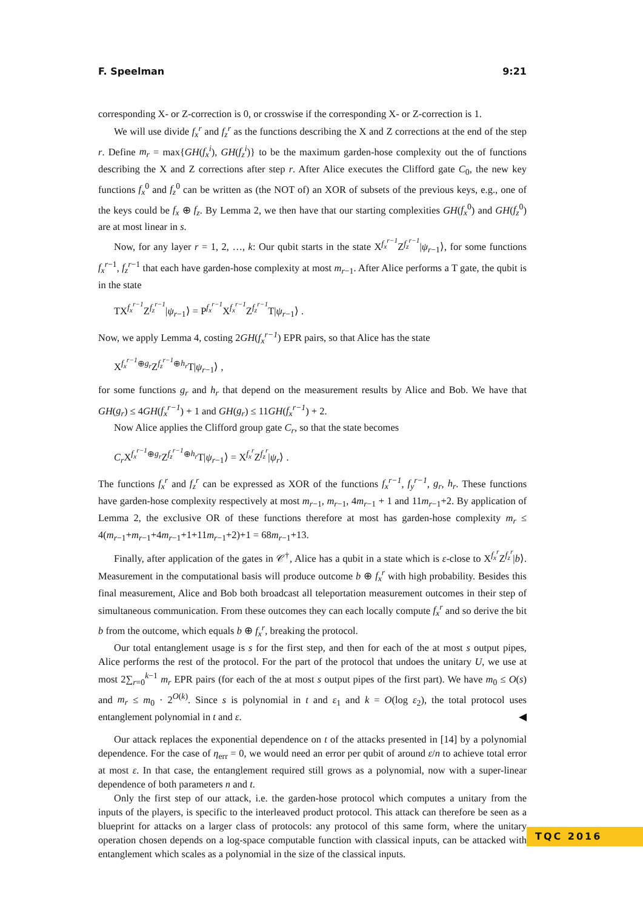F. Speelman 9:21
corresponding X- or Z-correction is 0, or crosswise if the corresponding X- or Z-correction is 1.
We will use divide f<sub>x</sub><sup>r</sup> and f<sub>z</sub><sup>r</sup> as the functions describing the X and Z corrections at the end of the step r. Define m<sub>r</sub> = max{GH(f<sub>x</sub><sup>i</sup>), GH(f<sub>z</sub><sup>i</sup>)} to be the maximum garden-hose complexity out the of functions describing the X and Z corrections after step r. After Alice executes the Clifford gate C<sub>0</sub>, the new key functions f<sub>x</sub><sup>0</sup> and f<sub>z</sub><sup>0</sup> can be written as (the NOT of) an XOR of subsets of the previous keys, e.g., one of the keys could be f<sub>x</sub> ⊕ f<sub>z</sub>. By Lemma 2, we then have that our starting complexities GH(f<sub>x</sub><sup>0</sup>) and GH(f<sub>z</sub><sup>0</sup>) are at most linear in s.
Now, for any layer r = 1, 2, …, k: Our qubit starts in the state X<sup>f<sub>x</sub><sup>r−1</sup></sup>Z<sup>f<sub>z</sub><sup>r−1</sup></sup>|ψ<sub>r−1</sub>⟩, for some functions f<sub>x</sub><sup>r</sup><sup>−1</sup>, f<sub>z</sub><sup>r</sup><sup>−1</sup> that each have garden-hose complexity at most m<sub>r−1</sub>. After Alice performs a T gate, the qubit is in the state
TX<sup>f<sub>x</sub><sup>r−1</sup></sup>Z<sup>f<sub>z</sub><sup>r−1</sup></sup>|ψ<sub>r−1</sub>⟩ = P<sup>f<sub>x</sub><sup>r−1</sup></sup>X<sup>f<sub>x</sub><sup>r−1</sup></sup>Z<sup>f<sub>z</sub><sup>r−1</sup></sup>T|ψ<sub>r−1</sub>⟩ .
Now, we apply Lemma 4, costing 2GH(f<sub>x</sub><sup>r−1</sup>) EPR pairs, so that Alice has the state
X<sup>f<sub>x</sub><sup>r−1</sup>⊕g<sub>r</sub></sup>Z<sup>f<sub>z</sub><sup>r−1</sup>⊕h<sub>r</sub></sup>T|ψ<sub>r−1</sub>⟩ ,
for some functions g<sub>r</sub> and h<sub>r</sub> that depend on the measurement results by Alice and Bob. We have that GH(g<sub>r</sub>) ≤ 4GH(f<sub>x</sub><sup>r−1</sup>) + 1 and GH(g<sub>r</sub>) ≤ 11GH(f<sub>x</sub><sup>r−1</sup>) + 2.
Now Alice applies the Clifford group gate C<sub>r</sub>, so that the state becomes
C<sub>r</sub> X<sup>f<sub>x</sub><sup>r−1</sup>⊕g<sub>r</sub></sup>Z<sup>f<sub>z</sub><sup>r−1</sup>⊕h<sub>r</sub></sup>T|ψ<sub>r−1</sub>⟩ = X<sup>f<sub>x</sub><sup>r</sup></sup>Z<sup>f<sub>z</sub><sup>r</sup></sup>|ψ<sub>r</sub>⟩ .
The functions f<sub>x</sub><sup>r</sup> and f<sub>z</sub><sup>r</sup> can be expressed as XOR of the functions f<sub>x</sub><sup>r−1</sup>, f<sub>y</sub><sup>r−1</sup>, g<sub>r</sub>, h<sub>r</sub>. These functions have garden-hose complexity respectively at most m<sub>r−1</sub>, m<sub>r−1</sub>, 4m<sub>r−1</sub> + 1 and 11m<sub>r−1</sub>+2. By application of Lemma 2, the exclusive OR of these functions therefore at most has garden-hose complexity m<sub>r</sub> ≤ 4(m<sub>r−1</sub>+m<sub>r−1</sub>+4m<sub>r−1</sub>+1+11m<sub>r−1</sub>+2)+1 = 68m<sub>r−1</sub>+13.
Finally, after application of the gates in 𝒞<sup>†</sup>, Alice has a qubit in a state which is ε-close to X<sup>f<sub>x</sub><sup>r</sup></sup>Z<sup>f<sub>z</sub><sup>r</sup></sup>|b⟩. Measurement in the computational basis will produce outcome b ⊕ f<sub>x</sub><sup>r</sup> with high probability. Besides this final measurement, Alice and Bob both broadcast all teleportation measurement outcomes in their step of simultaneous communication. From these outcomes they can each locally compute f<sub>x</sub><sup>r</sup> and so derive the bit b from the outcome, which equals b ⊕ f<sub>x</sub><sup>r</sup>, breaking the protocol.
Our total entanglement usage is s for the first step, and then for each of the at most s output pipes, Alice performs the rest of the protocol. For the part of the protocol that undoes the unitary U, we use at most 2∑<sub>r=0</sub><sup>k−1</sup> m<sub>r</sub> EPR pairs (for each of the at most s output pipes of the first part). We have m<sub>0</sub> ≤ O(s) and m<sub>r</sub> ≤ m<sub>0</sub> · 2<sup>O(k)</sup>. Since s is polynomial in t and ε<sub>1</sub> and k = O(log ε<sub>2</sub>), the total protocol uses entanglement polynomial in t and ε. ◀
Our attack replaces the exponential dependence on t of the attacks presented in [14] by a polynomial dependence. For the case of η<sub>err</sub> = 0, we would need an error per qubit of around ε/n to achieve total error at most ε. In that case, the entanglement required still grows as a polynomial, now with a super-linear dependence of both parameters n and t.
Only the first step of our attack, i.e. the garden-hose protocol which computes a unitary from the inputs of the players, is specific to the interleaved product protocol. This attack can therefore be seen as a blueprint for attacks on a larger class of protocols: any protocol of this same form, where the unitary operation chosen depends on a log-space computable function with classical inputs, can be attacked with entanglement which scales as a polynomial in the size of the classical inputs.
TQC 2016